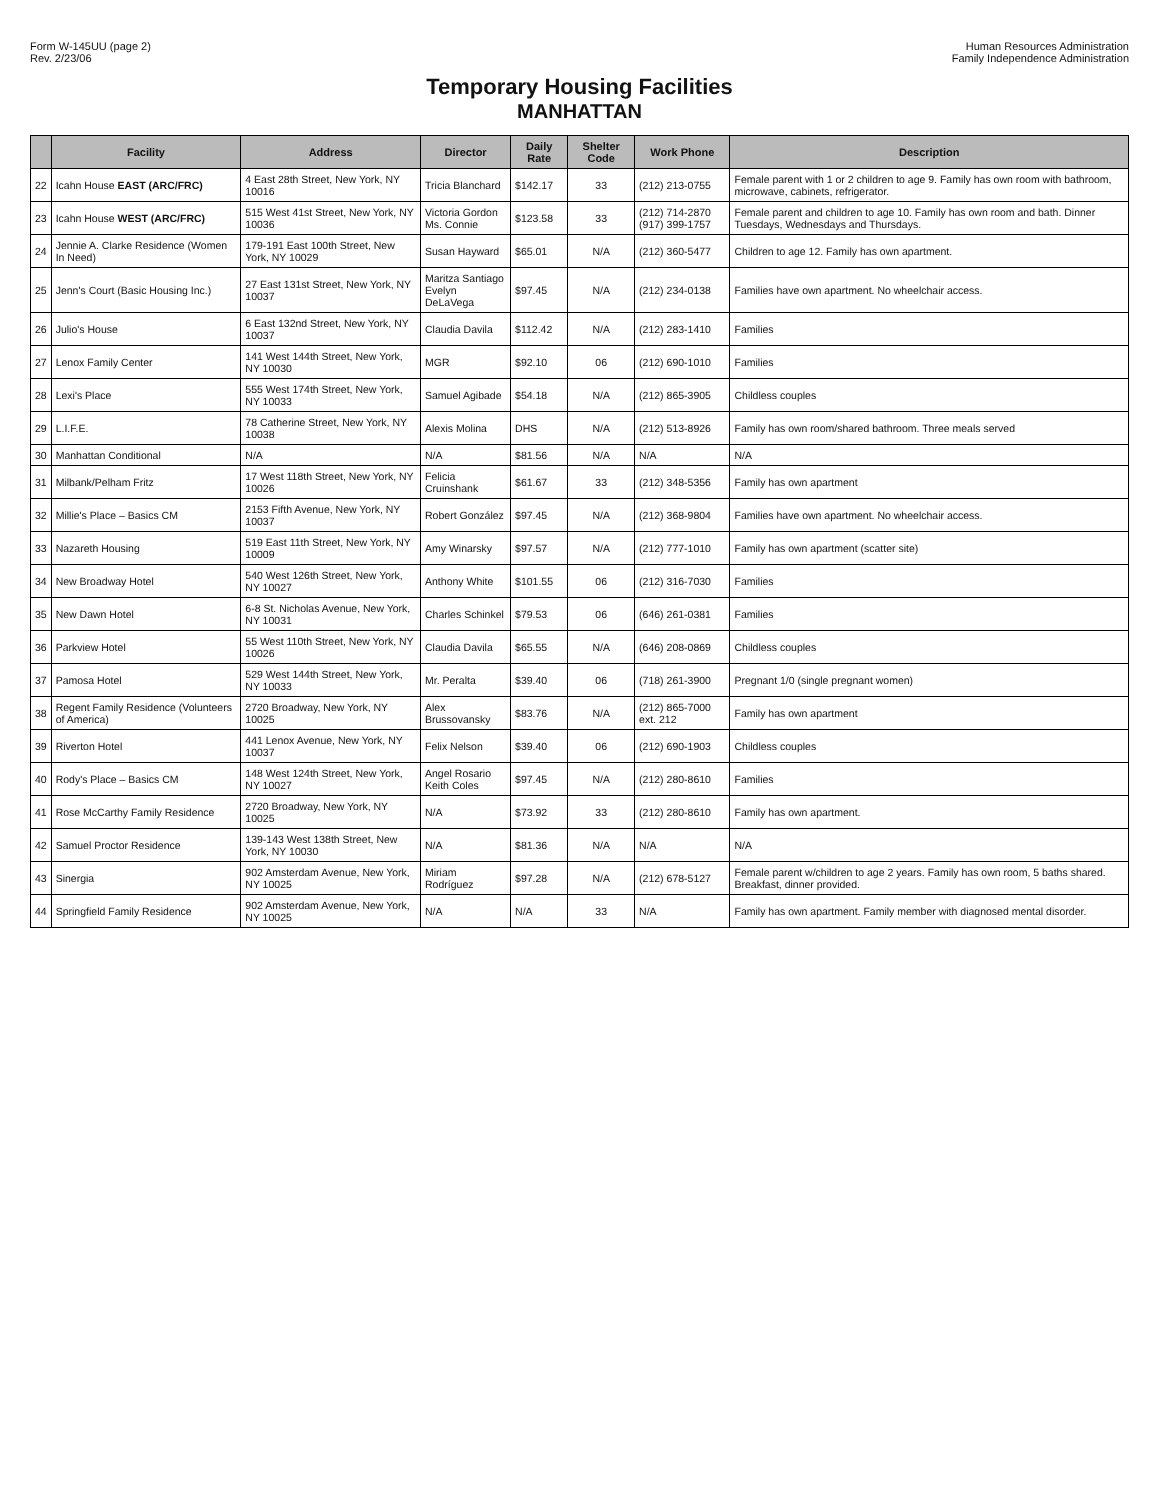Form W-145UU (page 2)
Rev. 2/23/06
Human Resources Administration
Family Independence Administration
Temporary Housing Facilities
MANHATTAN
| | Facility | Address | Director | Daily Rate | Shelter Code | Work Phone | Description |
| --- | --- | --- | --- | --- | --- | --- | --- |
| 22 | Icahn House EAST (ARC/FRC) | 4 East 28th Street, New York, NY 10016 | Tricia Blanchard | $142.17 | 33 | (212) 213-0755 | Female parent with 1 or 2 children to age 9. Family has own room with bathroom, microwave, cabinets, refrigerator. |
| 23 | Icahn House WEST (ARC/FRC) | 515 West 41st Street, New York, NY 10036 | Victoria Gordon Ms. Connie | $123.58 | 33 | (212) 714-2870 (917) 399-1757 | Female parent and children to age 10. Family has own room and bath. Dinner Tuesdays, Wednesdays and Thursdays. |
| 24 | Jennie A. Clarke Residence (Women In Need) | 179-191 East 100th Street, New York, NY 10029 | Susan Hayward | $65.01 | N/A | (212) 360-5477 | Children to age 12. Family has own apartment. |
| 25 | Jenn's Court (Basic Housing Inc.) | 27 East 131st Street, New York, NY 10037 | Maritza Santiago Evelyn DeLaVega | $97.45 | N/A | (212) 234-0138 | Families have own apartment. No wheelchair access. |
| 26 | Julio's House | 6 East 132nd Street, New York, NY 10037 | Claudia Davila | $112.42 | N/A | (212) 283-1410 | Families |
| 27 | Lenox Family Center | 141 West 144th Street, New York, NY 10030 | MGR | $92.10 | 06 | (212) 690-1010 | Families |
| 28 | Lexi's Place | 555 West 174th Street, New York, NY 10033 | Samuel Agibade | $54.18 | N/A | (212) 865-3905 | Childless couples |
| 29 | L.I.F.E. | 78 Catherine Street, New York, NY 10038 | Alexis Molina | DHS | N/A | (212) 513-8926 | Family has own room/shared bathroom. Three meals served |
| 30 | Manhattan Conditional | N/A | N/A | $81.56 | N/A | N/A | N/A |
| 31 | Milbank/Pelham Fritz | 17 West 118th Street, New York, NY 10026 | Felicia Cruinshank | $61.67 | 33 | (212) 348-5356 | Family has own apartment |
| 32 | Millie's Place – Basics CM | 2153 Fifth Avenue, New York, NY 10037 | Robert González | $97.45 | N/A | (212) 368-9804 | Families have own apartment. No wheelchair access. |
| 33 | Nazareth Housing | 519 East 11th Street, New York, NY 10009 | Amy Winarsky | $97.57 | N/A | (212) 777-1010 | Family has own apartment (scatter site) |
| 34 | New Broadway Hotel | 540 West 126th Street, New York, NY 10027 | Anthony White | $101.55 | 06 | (212) 316-7030 | Families |
| 35 | New Dawn Hotel | 6-8 St. Nicholas Avenue, New York, NY 10031 | Charles Schinkel | $79.53 | 06 | (646) 261-0381 | Families |
| 36 | Parkview Hotel | 55 West 110th Street, New York, NY 10026 | Claudia Davila | $65.55 | N/A | (646) 208-0869 | Childless couples |
| 37 | Pamosa Hotel | 529 West 144th Street, New York, NY 10033 | Mr. Peralta | $39.40 | 06 | (718) 261-3900 | Pregnant 1/0 (single pregnant women) |
| 38 | Regent Family Residence (Volunteers of America) | 2720 Broadway, New York, NY 10025 | Alex Brussovansky | $83.76 | N/A | (212) 865-7000 ext. 212 | Family has own apartment |
| 39 | Riverton Hotel | 441 Lenox Avenue, New York, NY 10037 | Felix Nelson | $39.40 | 06 | (212) 690-1903 | Childless couples |
| 40 | Rody's Place – Basics CM | 148 West 124th Street, New York, NY 10027 | Angel Rosario Keith Coles | $97.45 | N/A | (212) 280-8610 | Families |
| 41 | Rose McCarthy Family Residence | 2720 Broadway, New York, NY 10025 | N/A | $73.92 | 33 | (212) 280-8610 | Family has own apartment. |
| 42 | Samuel Proctor Residence | 139-143 West 138th Street, New York, NY 10030 | N/A | $81.36 | N/A | N/A | N/A |
| 43 | Sinergia | 902 Amsterdam Avenue, New York, NY 10025 | Miriam Rodríguez | $97.28 | N/A | (212) 678-5127 | Female parent w/children to age 2 years. Family has own room, 5 baths shared. Breakfast, dinner provided. |
| 44 | Springfield Family Residence | 902 Amsterdam Avenue, New York, NY 10025 | N/A | N/A | 33 | N/A | Family has own apartment. Family member with diagnosed mental disorder. |